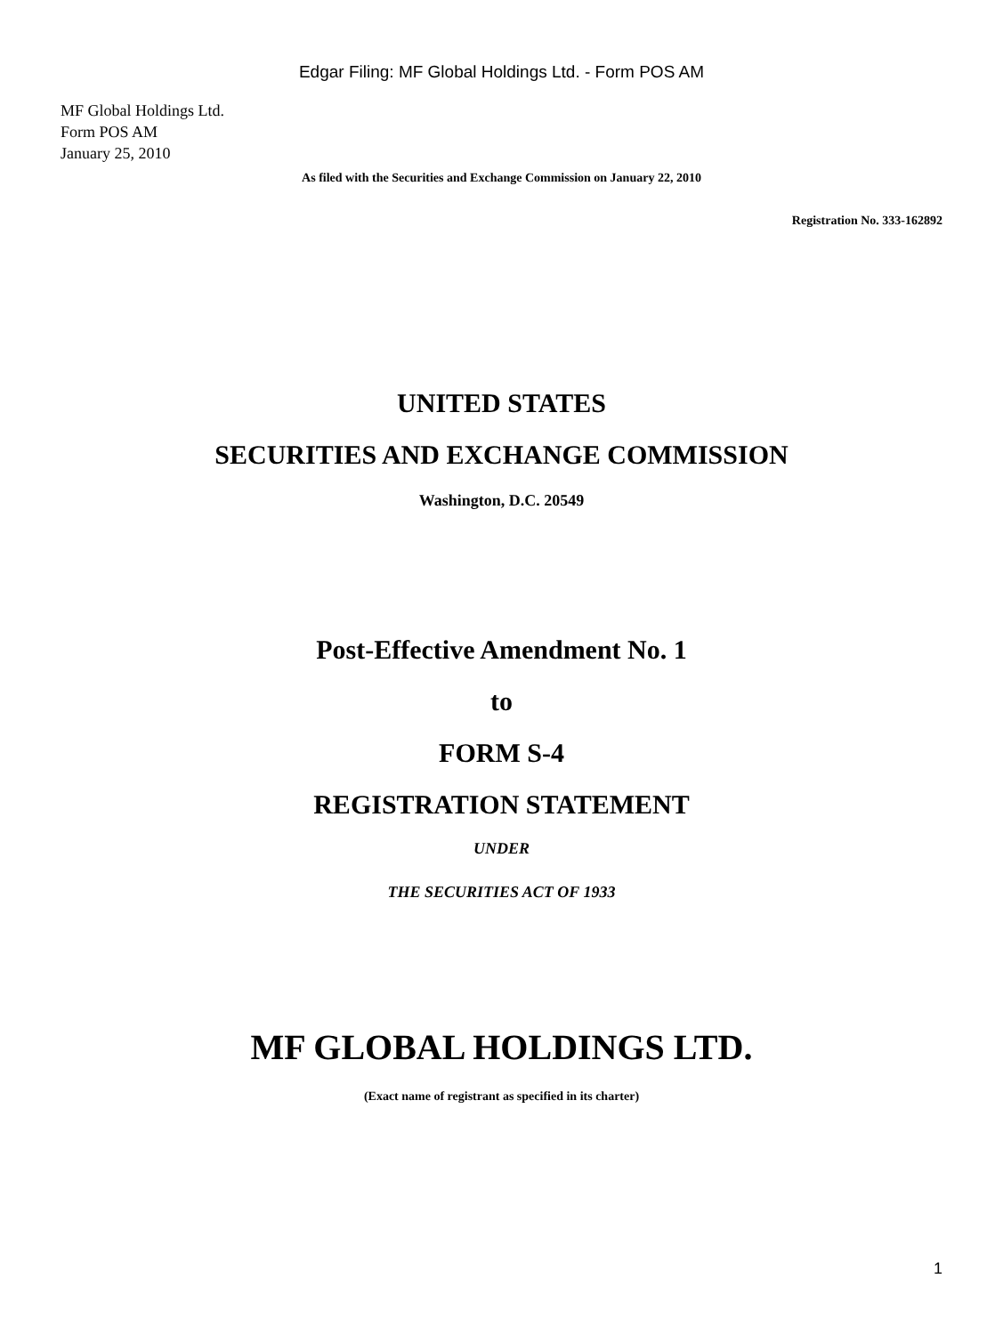Edgar Filing: MF Global Holdings Ltd. - Form POS AM
MF Global Holdings Ltd.
Form POS AM
January 25, 2010
As filed with the Securities and Exchange Commission on January 22, 2010
Registration No. 333-162892
UNITED STATES
SECURITIES AND EXCHANGE COMMISSION
Washington, D.C. 20549
Post-Effective Amendment No. 1
to
FORM S-4
REGISTRATION STATEMENT
UNDER
THE SECURITIES ACT OF 1933
MF GLOBAL HOLDINGS LTD.
(Exact name of registrant as specified in its charter)
1